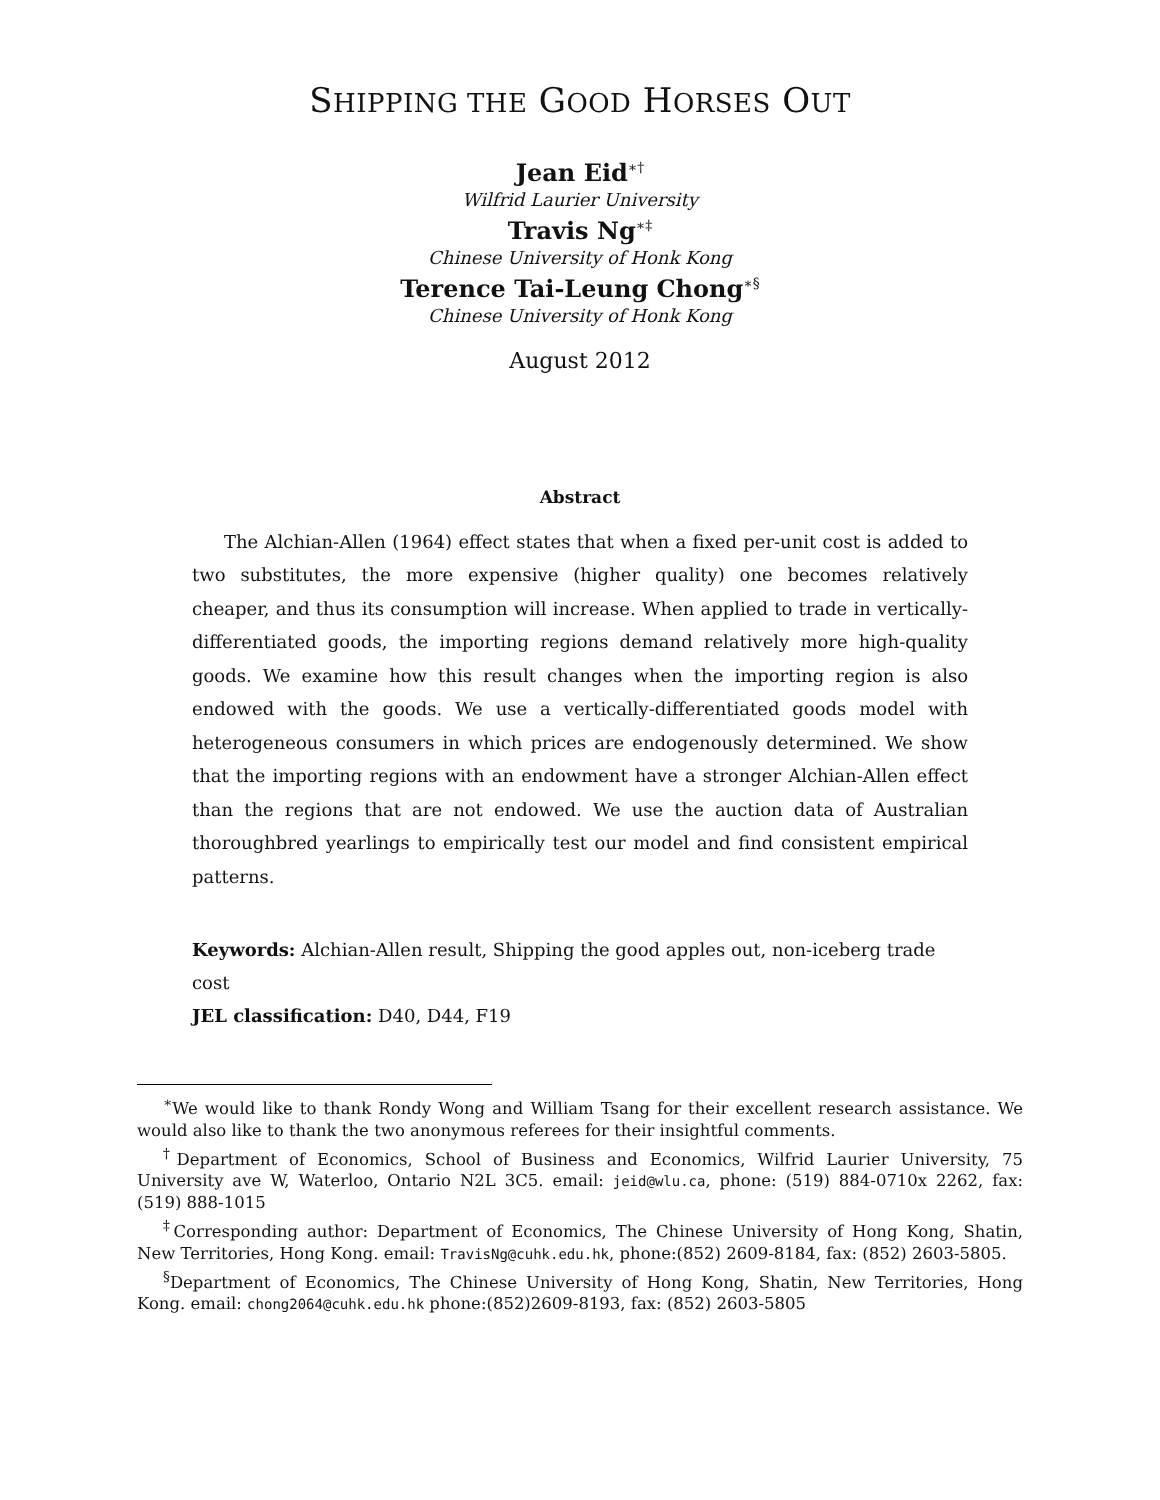SHIPPING THE GOOD HORSES OUT
Jean Eid<sup>∗†</sup>
Wilfrid Laurier University
Travis Ng<sup>∗‡</sup>
Chinese University of Honk Kong
Terence Tai-Leung Chong<sup>∗§</sup>
Chinese University of Honk Kong
August 2012
Abstract
The Alchian-Allen (1964) effect states that when a fixed per-unit cost is added to two substitutes, the more expensive (higher quality) one becomes relatively cheaper, and thus its consumption will increase. When applied to trade in vertically-differentiated goods, the importing regions demand relatively more high-quality goods. We examine how this result changes when the importing region is also endowed with the goods. We use a vertically-differentiated goods model with heterogeneous consumers in which prices are endogenously determined. We show that the importing regions with an endowment have a stronger Alchian-Allen effect than the regions that are not endowed. We use the auction data of Australian thoroughbred yearlings to empirically test our model and find consistent empirical patterns.
Keywords: Alchian-Allen result, Shipping the good apples out, non-iceberg trade cost
JEL classification: D40, D44, F19
<sup>∗</sup>We would like to thank Rondy Wong and William Tsang for their excellent research assistance. We would also like to thank the two anonymous referees for their insightful comments.
<sup>†</sup> Department of Economics, School of Business and Economics, Wilfrid Laurier University, 75 University ave W, Waterloo, Ontario N2L 3C5. email: jeid@wlu.ca, phone: (519) 884-0710x 2262, fax: (519) 888-1015
<sup>‡</sup> Corresponding author: Department of Economics, The Chinese University of Hong Kong, Shatin, New Territories, Hong Kong. email: TravisNg@cuhk.edu.hk, phone:(852) 2609-8184, fax: (852) 2603-5805.
<sup>§</sup> Department of Economics, The Chinese University of Hong Kong, Shatin, New Territories, Hong Kong. email: chong2064@cuhk.edu.hk phone:(852)2609-8193, fax: (852) 2603-5805